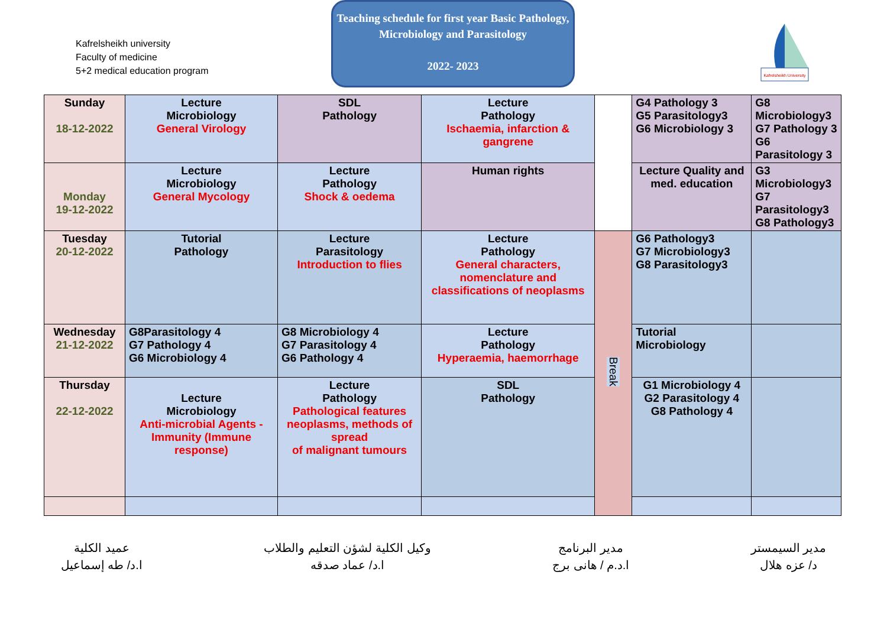Kafrelsheikh university
Faculty of medicine
5+2 medical education program
Teaching schedule for first year Basic Pathology, Microbiology and Parasitology
2022- 2023
Kafrelsheikh University
| Sunday 18-12-2022 | Lecture Microbiology General Virology | SDL Pathology | Lecture Pathology Ischaemia, infarction & gangrene | | G4 Pathology 3 G5 Parasitology3 G6 Microbiology 3 | G8 Microbiology3 G7 Pathology 3 G6 Parasitology 3 |
| Monday 19-12-2022 | Lecture Microbiology General Mycology | Lecture Pathology Shock & oedema | Human rights | | Lecture Quality and med. education | G3 Microbiology3 G7 Parasitology3 G8 Pathology3 |
| Tuesday 20-12-2022 | Tutorial Pathology | Lecture Parasitology Introduction to flies | Lecture Pathology General characters, nomenclature and classifications of neoplasms | Break | G6 Pathology3 G7 Microbiology3 G8 Parasitology3 | |
| Wednesday 21-12-2022 | G8Parasitology 4 G7 Pathology 4 G6 Microbiology 4 | G8 Microbiology 4 G7 Parasitology 4 G6 Pathology 4 | Lecture Pathology Hyperaemia, haemorrhage | | Tutorial Microbiology | |
| Thursday 22-12-2022 | Lecture Microbiology Anti-microbial Agents - Immunity (Immune response) | Lecture Pathology Pathological features neoplasms, methods of spread of malignant tumours | SDL Pathology | | G1 Microbiology 4 G2 Parasitology 4 G8 Pathology 4 | |
عميد الكلية
ا.د/ طه إسماعيل
وكيل الكلية لشؤن التعليم والطلاب
ا.د/ عماد صدقه
مدير البرنامج
ا.د.م / هانى برج
مدير السيمستر
د/ عزه هلال